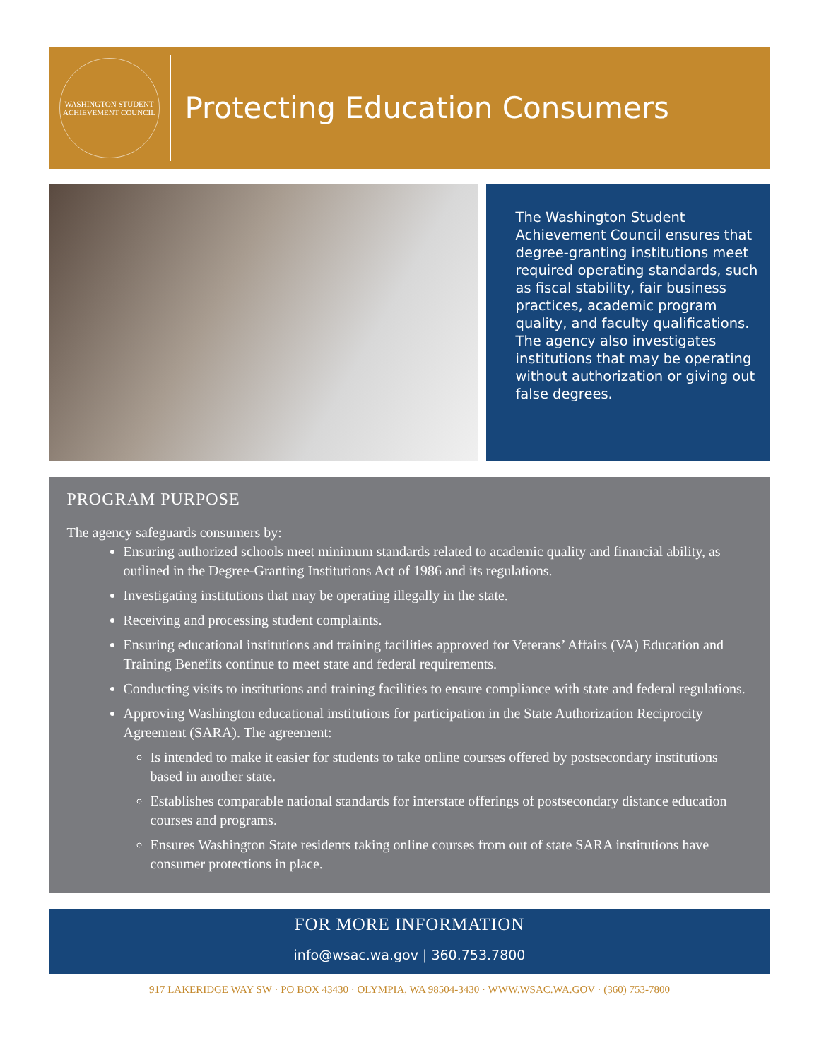WASHINGTON STUDENT
ACHIEVEMENT COUNCIL
Protecting Education Consumers
The Washington Student Achievement Council ensures that degree-granting institutions meet required operating standards, such as fiscal stability, fair business practices, academic program quality, and faculty qualifications. The agency also investigates institutions that may be operating without authorization or giving out false degrees.
PROGRAM PURPOSE
The agency safeguards consumers by:
Ensuring authorized schools meet minimum standards related to academic quality and financial ability, as outlined in the Degree-Granting Institutions Act of 1986 and its regulations.
Investigating institutions that may be operating illegally in the state.
Receiving and processing student complaints.
Ensuring educational institutions and training facilities approved for Veterans’ Affairs (VA) Education and Training Benefits continue to meet state and federal requirements.
Conducting visits to institutions and training facilities to ensure compliance with state and federal regulations.
Approving Washington educational institutions for participation in the State Authorization Reciprocity Agreement (SARA). The agreement:
Is intended to make it easier for students to take online courses offered by postsecondary institutions based in another state.
Establishes comparable national standards for interstate offerings of postsecondary distance education courses and programs.
Ensures Washington State residents taking online courses from out of state SARA institutions have consumer protections in place.
FOR MORE INFORMATION
info@wsac.wa.gov | 360.753.7800
917 LAKERIDGE WAY SW · PO BOX 43430 · OLYMPIA, WA 98504-3430 · WWW.WSAC.WA.GOV · (360) 753-7800